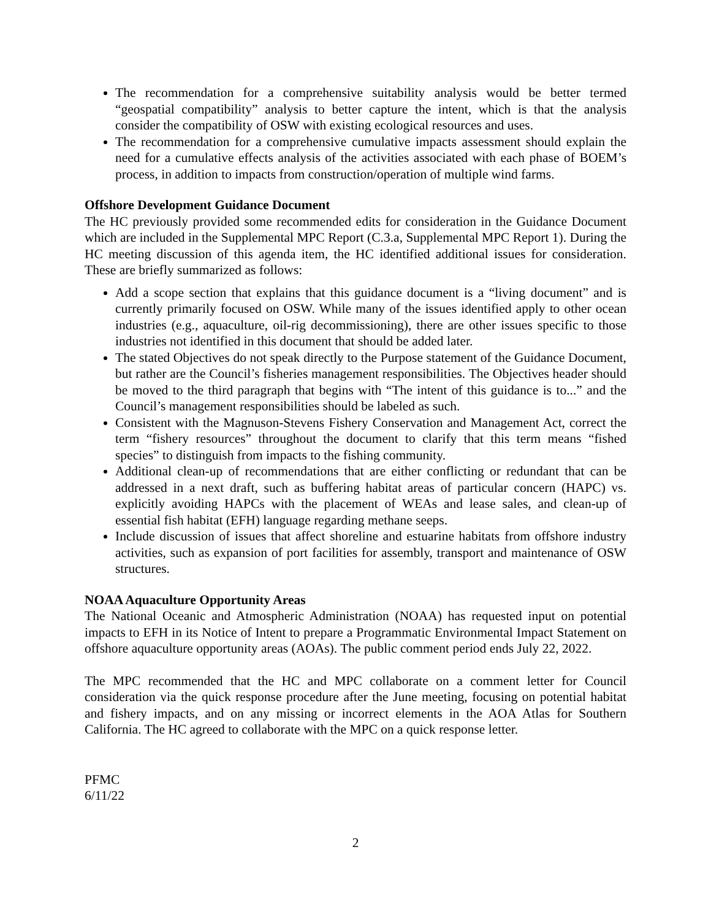The recommendation for a comprehensive suitability analysis would be better termed “geospatial compatibility” analysis to better capture the intent, which is that the analysis consider the compatibility of OSW with existing ecological resources and uses.
The recommendation for a comprehensive cumulative impacts assessment should explain the need for a cumulative effects analysis of the activities associated with each phase of BOEM’s process, in addition to impacts from construction/operation of multiple wind farms.
Offshore Development Guidance Document
The HC previously provided some recommended edits for consideration in the Guidance Document which are included in the Supplemental MPC Report (C.3.a, Supplemental MPC Report 1). During the HC meeting discussion of this agenda item, the HC identified additional issues for consideration. These are briefly summarized as follows:
Add a scope section that explains that this guidance document is a “living document” and is currently primarily focused on OSW. While many of the issues identified apply to other ocean industries (e.g., aquaculture, oil-rig decommissioning), there are other issues specific to those industries not identified in this document that should be added later.
The stated Objectives do not speak directly to the Purpose statement of the Guidance Document, but rather are the Council’s fisheries management responsibilities. The Objectives header should be moved to the third paragraph that begins with “The intent of this guidance is to...” and the Council’s management responsibilities should be labeled as such.
Consistent with the Magnuson-Stevens Fishery Conservation and Management Act, correct the term “fishery resources” throughout the document to clarify that this term means “fished species” to distinguish from impacts to the fishing community.
Additional clean-up of recommendations that are either conflicting or redundant that can be addressed in a next draft, such as buffering habitat areas of particular concern (HAPC) vs. explicitly avoiding HAPCs with the placement of WEAs and lease sales, and clean-up of essential fish habitat (EFH) language regarding methane seeps.
Include discussion of issues that affect shoreline and estuarine habitats from offshore industry activities, such as expansion of port facilities for assembly, transport and maintenance of OSW structures.
NOAA Aquaculture Opportunity Areas
The National Oceanic and Atmospheric Administration (NOAA) has requested input on potential impacts to EFH in its Notice of Intent to prepare a Programmatic Environmental Impact Statement on offshore aquaculture opportunity areas (AOAs). The public comment period ends July 22, 2022.
The MPC recommended that the HC and MPC collaborate on a comment letter for Council consideration via the quick response procedure after the June meeting, focusing on potential habitat and fishery impacts, and on any missing or incorrect elements in the AOA Atlas for Southern California. The HC agreed to collaborate with the MPC on a quick response letter.
PFMC
6/11/22
2